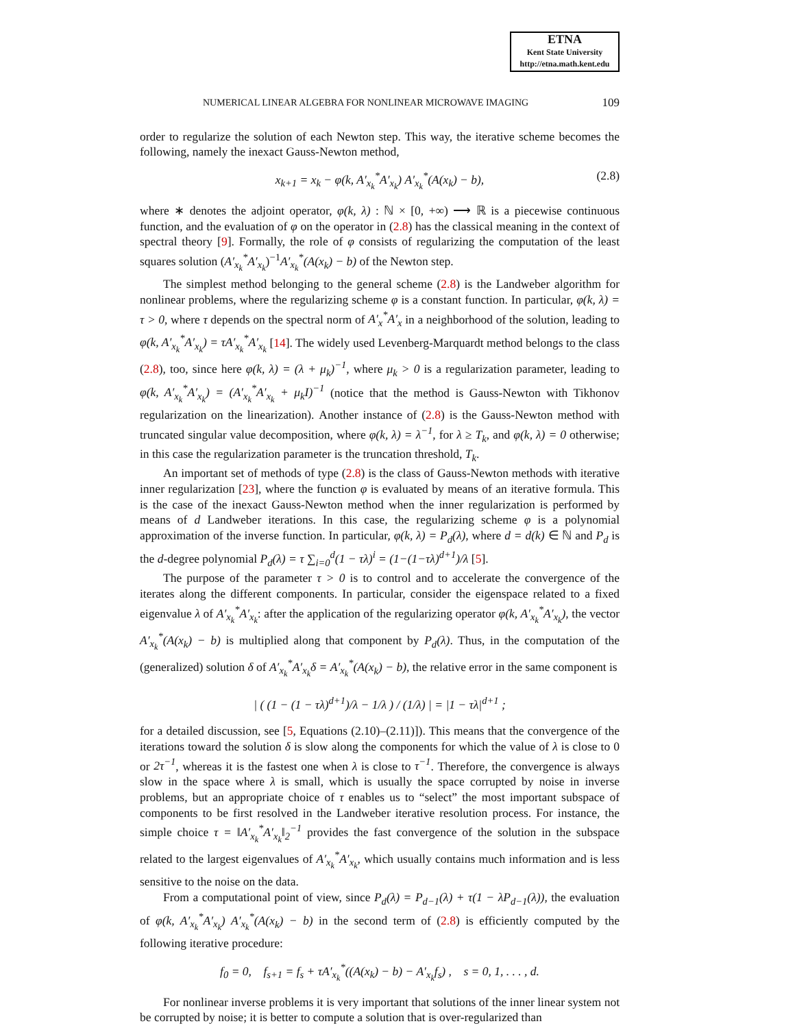ETNA
Kent State University
http://etna.math.kent.edu
NUMERICAL LINEAR ALGEBRA FOR NONLINEAR MICROWAVE IMAGING 109
order to regularize the solution of each Newton step. This way, the iterative scheme becomes the following, namely the inexact Gauss-Newton method,
x<sub>k+1</sub> = x<sub>k</sub> − φ(k, A′<sub>x<sub>k</sub></sub><sup>*</sup>A′<sub>x<sub>k</sub></sub>) A′<sub>x<sub>k</sub></sub><sup>*</sup>(A(x<sub>k</sub>) − b), (2.8)
where ∗ denotes the adjoint operator, φ(k, λ) : ℕ × [0, +∞) ⟶ ℝ is a piecewise continuous function, and the evaluation of φ on the operator in (2.8) has the classical meaning in the context of spectral theory [9]. Formally, the role of φ consists of regularizing the computation of the least squares solution (A′<sub>x<sub>k</sub></sub><sup>*</sup>A′<sub>x<sub>k</sub></sub>)<sup>−1</sup>A′<sub>x<sub>k</sub></sub><sup>*</sup>(A(x<sub>k</sub>) − b) of the Newton step.
The simplest method belonging to the general scheme (2.8) is the Landweber algorithm for nonlinear problems, where the regularizing scheme φ is a constant function. In particular, φ(k, λ) = τ > 0, where τ depends on the spectral norm of A′<sub>x</sub><sup>*</sup>A′<sub>x</sub> in a neighborhood of the solution, leading to φ(k, A′<sub>x<sub>k</sub></sub><sup>*</sup>A′<sub>x<sub>k</sub></sub>) = τA′<sub>x<sub>k</sub></sub><sup>*</sup>A′<sub>x<sub>k</sub></sub> [14]. The widely used Levenberg-Marquardt method belongs to the class (2.8), too, since here φ(k, λ) = (λ + μ<sub>k</sub>)<sup>−1</sup>, where μ<sub>k</sub> > 0 is a regularization parameter, leading to φ(k, A′<sub>x<sub>k</sub></sub><sup>*</sup>A′<sub>x<sub>k</sub></sub>) = (A′<sub>x<sub>k</sub></sub><sup>*</sup>A′<sub>x<sub>k</sub></sub> + μ<sub>k</sub>I)<sup>−1</sup> (notice that the method is Gauss-Newton with Tikhonov regularization on the linearization). Another instance of (2.8) is the Gauss-Newton method with truncated singular value decomposition, where φ(k, λ) = λ<sup>−1</sup>, for λ ≥ T<sub>k</sub>, and φ(k, λ) = 0 otherwise; in this case the regularization parameter is the truncation threshold, T<sub>k</sub>.
An important set of methods of type (2.8) is the class of Gauss-Newton methods with iterative inner regularization [23], where the function φ is evaluated by means of an iterative formula. This is the case of the inexact Gauss-Newton method when the inner regularization is performed by means of d Landweber iterations. In this case, the regularizing scheme φ is a polynomial approximation of the inverse function. In particular, φ(k, λ) = P<sub>d</sub>(λ), where d = d(k) ∈ ℕ and P<sub>d</sub> is the d-degree polynomial P<sub>d</sub>(λ) = τ ∑<sub>i=0</sub><sup>d</sup>(1 − τλ)<sup>i</sup> = (1−(1−τλ)<sup>d+1</sup>)/λ [5].
The purpose of the parameter τ > 0 is to control and to accelerate the convergence of the iterates along the different components. In particular, consider the eigenspace related to a fixed eigenvalue λ of A′<sub>x<sub>k</sub></sub><sup>*</sup>A′<sub>x<sub>k</sub></sub>: after the application of the regularizing operator φ(k, A′<sub>x<sub>k</sub></sub><sup>*</sup>A′<sub>x<sub>k</sub></sub>), the vector A′<sub>x<sub>k</sub></sub><sup>*</sup>(A(x<sub>k</sub>) − b) is multiplied along that component by P<sub>d</sub>(λ). Thus, in the computation of the (generalized) solution δ of A′<sub>x<sub>k</sub></sub><sup>*</sup>A′<sub>x<sub>k</sub></sub>δ = A′<sub>x<sub>k</sub></sub><sup>*</sup>(A(x<sub>k</sub>) − b), the relative error in the same component is
| ( (1 − (1 − τλ)<sup>d+1</sup>)/λ − 1/λ ) / (1/λ) | = |1 − τλ|<sup>d+1</sup> ;
for a detailed discussion, see [5, Equations (2.10)–(2.11)]). This means that the convergence of the iterations toward the solution δ is slow along the components for which the value of λ is close to 0 or 2τ<sup>−1</sup>, whereas it is the fastest one when λ is close to τ<sup>−1</sup>. Therefore, the convergence is always slow in the space where λ is small, which is usually the space corrupted by noise in inverse problems, but an appropriate choice of τ enables us to “select” the most important subspace of components to be first resolved in the Landweber iterative resolution process. For instance, the simple choice τ = ‖A′<sub>x<sub>k</sub></sub><sup>*</sup>A′<sub>x<sub>k</sub></sub>‖<sub>2</sub><sup>−1</sup> provides the fast convergence of the solution in the subspace related to the largest eigenvalues of A′<sub>x<sub>k</sub></sub><sup>*</sup>A′<sub>x<sub>k</sub></sub>, which usually contains much information and is less sensitive to the noise on the data.
From a computational point of view, since P<sub>d</sub>(λ) = P<sub>d−1</sub>(λ) + τ(1 − λP<sub>d−1</sub>(λ)), the evaluation of φ(k, A′<sub>x<sub>k</sub></sub><sup>*</sup>A′<sub>x<sub>k</sub></sub>) A′<sub>x<sub>k</sub></sub><sup>*</sup>(A(x<sub>k</sub>) − b) in the second term of (2.8) is efficiently computed by the following iterative procedure:
f<sub>0</sub> = 0, f<sub>s+1</sub> = f<sub>s</sub> + τA′<sub>x<sub>k</sub></sub><sup>*</sup>((A(x<sub>k</sub>) − b) − A′<sub>x<sub>k</sub></sub>f<sub>s</sub>) , s = 0, 1, . . . , d.
For nonlinear inverse problems it is very important that solutions of the inner linear system not be corrupted by noise; it is better to compute a solution that is over-regularized than